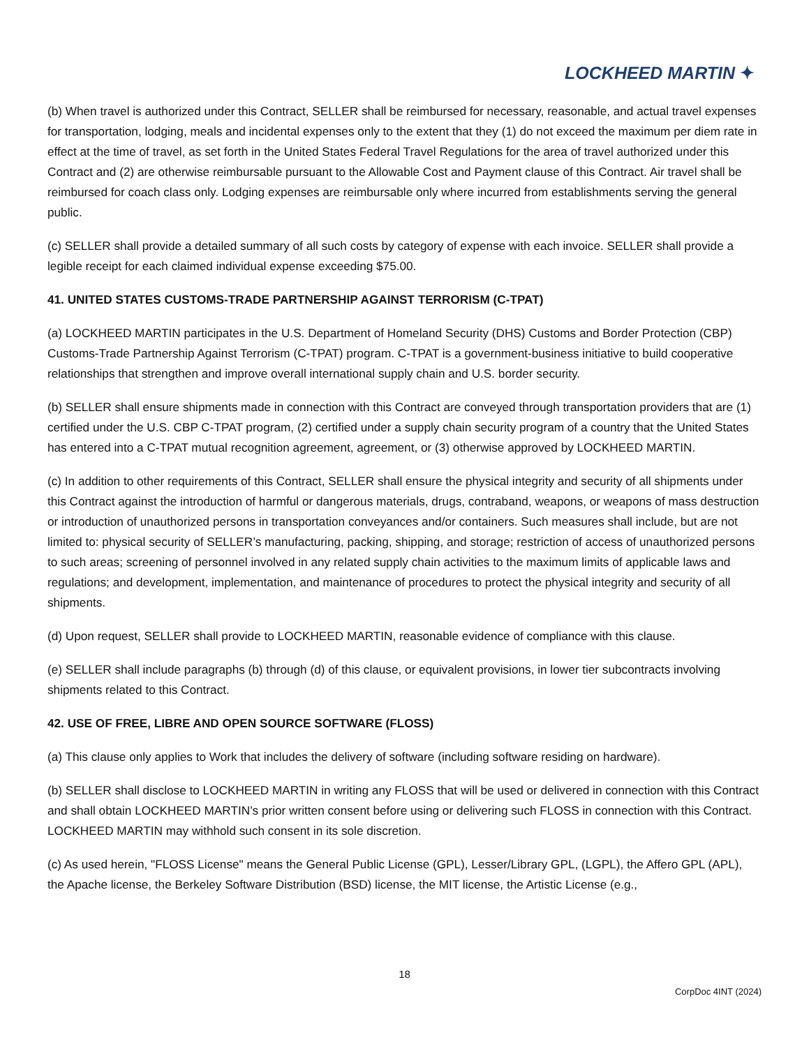LOCKHEED MARTIN ✦
(b) When travel is authorized under this Contract, SELLER shall be reimbursed for necessary, reasonable, and actual travel expenses for transportation, lodging, meals and incidental expenses only to the extent that they (1) do not exceed the maximum per diem rate in effect at the time of travel, as set forth in the United States Federal Travel Regulations for the area of travel authorized under this Contract and (2) are otherwise reimbursable pursuant to the Allowable Cost and Payment clause of this Contract. Air travel shall be reimbursed for coach class only. Lodging expenses are reimbursable only where incurred from establishments serving the general public.
(c) SELLER shall provide a detailed summary of all such costs by category of expense with each invoice. SELLER shall provide a legible receipt for each claimed individual expense exceeding $75.00.
41. UNITED STATES CUSTOMS-TRADE PARTNERSHIP AGAINST TERRORISM (C-TPAT)
(a) LOCKHEED MARTIN participates in the U.S. Department of Homeland Security (DHS) Customs and Border Protection (CBP) Customs-Trade Partnership Against Terrorism (C-TPAT) program. C-TPAT is a government-business initiative to build cooperative relationships that strengthen and improve overall international supply chain and U.S. border security.
(b) SELLER shall ensure shipments made in connection with this Contract are conveyed through transportation providers that are (1) certified under the U.S. CBP C-TPAT program, (2) certified under a supply chain security program of a country that the United States has entered into a C-TPAT mutual recognition agreement, agreement, or (3) otherwise approved by LOCKHEED MARTIN.
(c) In addition to other requirements of this Contract, SELLER shall ensure the physical integrity and security of all shipments under this Contract against the introduction of harmful or dangerous materials, drugs, contraband, weapons, or weapons of mass destruction or introduction of unauthorized persons in transportation conveyances and/or containers. Such measures shall include, but are not limited to: physical security of SELLER’s manufacturing, packing, shipping, and storage; restriction of access of unauthorized persons to such areas; screening of personnel involved in any related supply chain activities to the maximum limits of applicable laws and regulations; and development, implementation, and maintenance of procedures to protect the physical integrity and security of all shipments.
(d) Upon request, SELLER shall provide to LOCKHEED MARTIN, reasonable evidence of compliance with this clause.
(e) SELLER shall include paragraphs (b) through (d) of this clause, or equivalent provisions, in lower tier subcontracts involving shipments related to this Contract.
42. USE OF FREE, LIBRE AND OPEN SOURCE SOFTWARE (FLOSS)
(a) This clause only applies to Work that includes the delivery of software (including software residing on hardware).
(b) SELLER shall disclose to LOCKHEED MARTIN in writing any FLOSS that will be used or delivered in connection with this Contract and shall obtain LOCKHEED MARTIN’s prior written consent before using or delivering such FLOSS in connection with this Contract. LOCKHEED MARTIN may withhold such consent in its sole discretion.
(c) As used herein, "FLOSS License" means the General Public License (GPL), Lesser/Library GPL, (LGPL), the Affero GPL (APL), the Apache license, the Berkeley Software Distribution (BSD) license, the MIT license, the Artistic License (e.g.,
18
CorpDoc 4INT (2024)